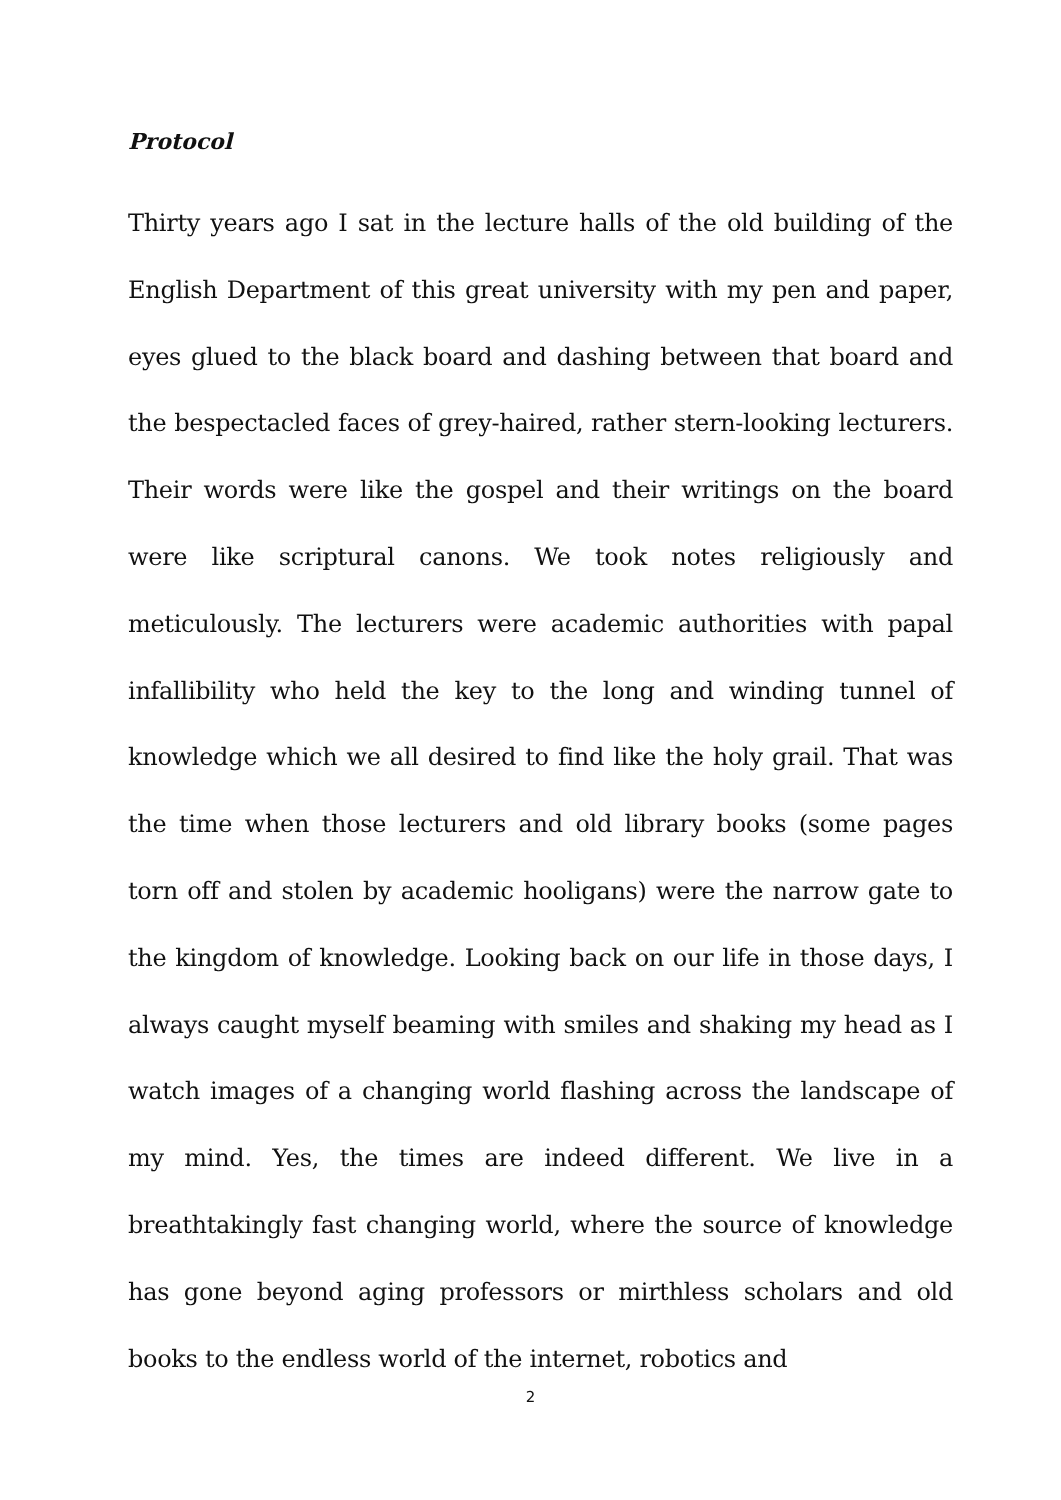Protocol
Thirty years ago I sat in the lecture halls of the old building of the English Department of this great university with my pen and paper, eyes glued to the black board and dashing between that board and the bespectacled faces of grey-haired, rather stern-looking lecturers. Their words were like the gospel and their writings on the board were like scriptural canons. We took notes religiously and meticulously. The lecturers were academic authorities with papal infallibility who held the key to the long and winding tunnel of knowledge which we all desired to find like the holy grail. That was the time when those lecturers and old library books (some pages torn off and stolen by academic hooligans) were the narrow gate to the kingdom of knowledge. Looking back on our life in those days, I always caught myself beaming with smiles and shaking my head as I watch images of a changing world flashing across the landscape of my mind. Yes, the times are indeed different. We live in a breathtakingly fast changing world, where the source of knowledge has gone beyond aging professors or mirthless scholars and old books to the endless world of the internet, robotics and
2